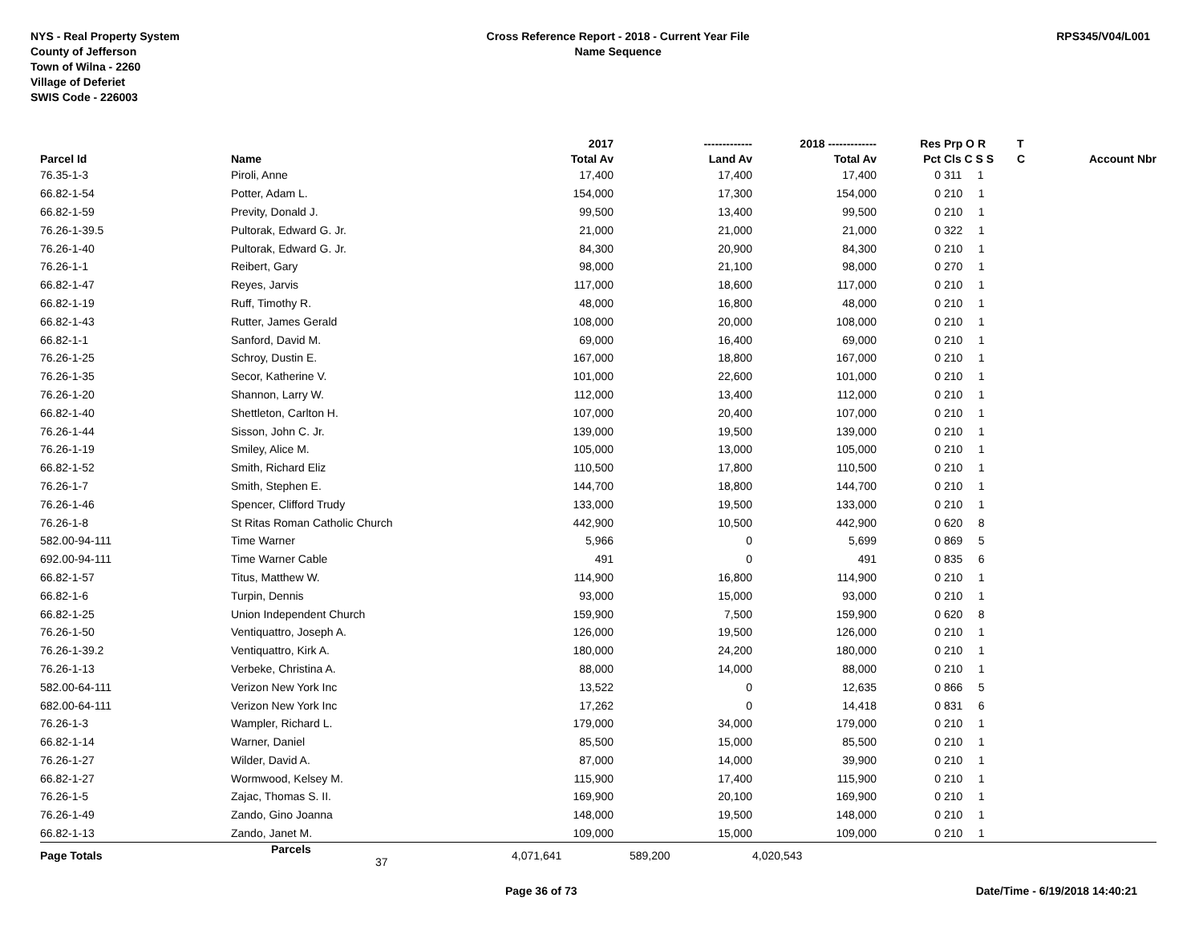NYS - Real Property System
County of Jefferson
Town of Wilna - 2260
Village of Deferiet
SWIS Code - 226003
Cross Reference Report - 2018 - Current Year File
Name Sequence
RPS345/V04/L001
| | | | 2017 | ------------- | 2018 ------------- | Res | Prp O R | T | |
| --- | --- | --- | --- | --- | --- | --- | --- | --- | --- |
| Parcel Id | Name | | Total Av | Land Av | Total Av | Pct | Cls C S S | C | Account Nbr |
| 76.35-1-3 | Piroli, Anne | | 17,400 | 17,400 | 17,400 | 0 | 311 1 | | |
| 66.82-1-54 | Potter, Adam L. | | 154,000 | 17,300 | 154,000 | 0 | 210 1 | | |
| 66.82-1-59 | Previty, Donald J. | | 99,500 | 13,400 | 99,500 | 0 | 210 1 | | |
| 76.26-1-39.5 | Pultorak, Edward G. Jr. | | 21,000 | 21,000 | 21,000 | 0 | 322 1 | | |
| 76.26-1-40 | Pultorak, Edward G. Jr. | | 84,300 | 20,900 | 84,300 | 0 | 210 1 | | |
| 76.26-1-1 | Reibert, Gary | | 98,000 | 21,100 | 98,000 | 0 | 270 1 | | |
| 66.82-1-47 | Reyes, Jarvis | | 117,000 | 18,600 | 117,000 | 0 | 210 1 | | |
| 66.82-1-19 | Ruff, Timothy R. | | 48,000 | 16,800 | 48,000 | 0 | 210 1 | | |
| 66.82-1-43 | Rutter, James Gerald | | 108,000 | 20,000 | 108,000 | 0 | 210 1 | | |
| 66.82-1-1 | Sanford, David M. | | 69,000 | 16,400 | 69,000 | 0 | 210 1 | | |
| 76.26-1-25 | Schroy, Dustin E. | | 167,000 | 18,800 | 167,000 | 0 | 210 1 | | |
| 76.26-1-35 | Secor, Katherine V. | | 101,000 | 22,600 | 101,000 | 0 | 210 1 | | |
| 76.26-1-20 | Shannon, Larry W. | | 112,000 | 13,400 | 112,000 | 0 | 210 1 | | |
| 66.82-1-40 | Shettleton, Carlton H. | | 107,000 | 20,400 | 107,000 | 0 | 210 1 | | |
| 76.26-1-44 | Sisson, John C. Jr. | | 139,000 | 19,500 | 139,000 | 0 | 210 1 | | |
| 76.26-1-19 | Smiley, Alice M. | | 105,000 | 13,000 | 105,000 | 0 | 210 1 | | |
| 66.82-1-52 | Smith, Richard Eliz | | 110,500 | 17,800 | 110,500 | 0 | 210 1 | | |
| 76.26-1-7 | Smith, Stephen E. | | 144,700 | 18,800 | 144,700 | 0 | 210 1 | | |
| 76.26-1-46 | Spencer, Clifford Trudy | | 133,000 | 19,500 | 133,000 | 0 | 210 1 | | |
| 76.26-1-8 | St Ritas Roman Catholic Church | | 442,900 | 10,500 | 442,900 | 0 | 620 8 | | |
| 582.00-94-111 | Time Warner | | 5,966 | 0 | 5,699 | 0 | 869 5 | | |
| 692.00-94-111 | Time Warner Cable | | 491 | 0 | 491 | 0 | 835 6 | | |
| 66.82-1-57 | Titus, Matthew W. | | 114,900 | 16,800 | 114,900 | 0 | 210 1 | | |
| 66.82-1-6 | Turpin, Dennis | | 93,000 | 15,000 | 93,000 | 0 | 210 1 | | |
| 66.82-1-25 | Union Independent Church | | 159,900 | 7,500 | 159,900 | 0 | 620 8 | | |
| 76.26-1-50 | Ventiquattro, Joseph A. | | 126,000 | 19,500 | 126,000 | 0 | 210 1 | | |
| 76.26-1-39.2 | Ventiquattro, Kirk A. | | 180,000 | 24,200 | 180,000 | 0 | 210 1 | | |
| 76.26-1-13 | Verbeke, Christina A. | | 88,000 | 14,000 | 88,000 | 0 | 210 1 | | |
| 582.00-64-111 | Verizon New York Inc | | 13,522 | 0 | 12,635 | 0 | 866 5 | | |
| 682.00-64-111 | Verizon New York Inc | | 17,262 | 0 | 14,418 | 0 | 831 6 | | |
| 76.26-1-3 | Wampler, Richard L. | | 179,000 | 34,000 | 179,000 | 0 | 210 1 | | |
| 66.82-1-14 | Warner, Daniel | | 85,500 | 15,000 | 85,500 | 0 | 210 1 | | |
| 76.26-1-27 | Wilder, David A. | | 87,000 | 14,000 | 39,900 | 0 | 210 1 | | |
| 66.82-1-27 | Wormwood, Kelsey M. | | 115,900 | 17,400 | 115,900 | 0 | 210 1 | | |
| 76.26-1-5 | Zajac, Thomas S. II. | | 169,900 | 20,100 | 169,900 | 0 | 210 1 | | |
| 76.26-1-49 | Zando, Gino Joanna | | 148,000 | 19,500 | 148,000 | 0 | 210 1 | | |
| 66.82-1-13 | Zando, Janet M. | | 109,000 | 15,000 | 109,000 | 0 | 210 1 | | |
| Page Totals | Parcels 37 | | 4,071,641 | 589,200 | 4,020,543 | | | | |
Page 36 of 73 Date/Time - 6/19/2018 14:40:21